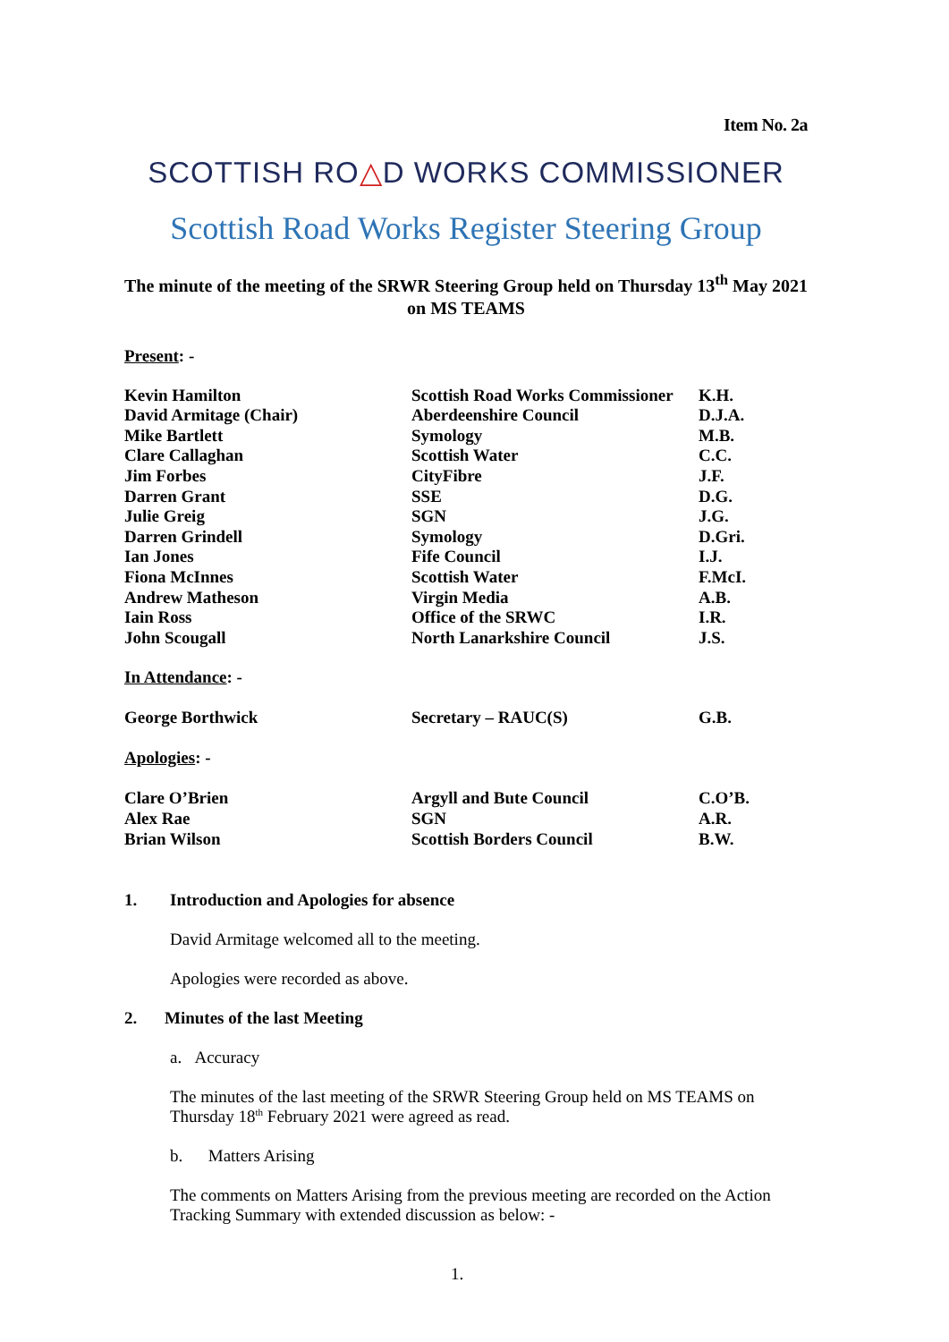Item No. 2a
SCOTTISH RO△D WORKS COMMISSIONER
Scottish Road Works Register Steering Group
The minute of the meeting of the SRWR Steering Group held on Thursday 13<sup>th</sup> May 2021 on MS TEAMS
Present: -
| Kevin Hamilton | Scottish Road Works Commissioner | K.H. |
| David Armitage (Chair) | Aberdeenshire Council | D.J.A. |
| Mike Bartlett | Symology | M.B. |
| Clare Callaghan | Scottish Water | C.C. |
| Jim Forbes | CityFibre | J.F. |
| Darren Grant | SSE | D.G. |
| Julie Greig | SGN | J.G. |
| Darren Grindell | Symology | D.Gri. |
| Ian Jones | Fife Council | I.J. |
| Fiona McInnes | Scottish Water | F.McI. |
| Andrew Matheson | Virgin Media | A.B. |
| Iain Ross | Office of the SRWC | I.R. |
| John Scougall | North Lanarkshire Council | J.S. |
| In Attendance : - | | |
| George Borthwick | Secretary – RAUC(S) | G.B. |
| Apologies : - | | |
| Clare O’Brien | Argyll and Bute Council | C.O’B. |
| Alex Rae | SGN | A.R. |
| Brian Wilson | Scottish Borders Council | B.W. |
1. Introduction and Apologies for absence
David Armitage welcomed all to the meeting.
Apologies were recorded as above.
2. Minutes of the last Meeting
a. Accuracy
The minutes of the last meeting of the SRWR Steering Group held on MS TEAMS on Thursday 18<sup>th</sup> February 2021 were agreed as read.
b. Matters Arising
The comments on Matters Arising from the previous meeting are recorded on the Action Tracking Summary with extended discussion as below: -
1.